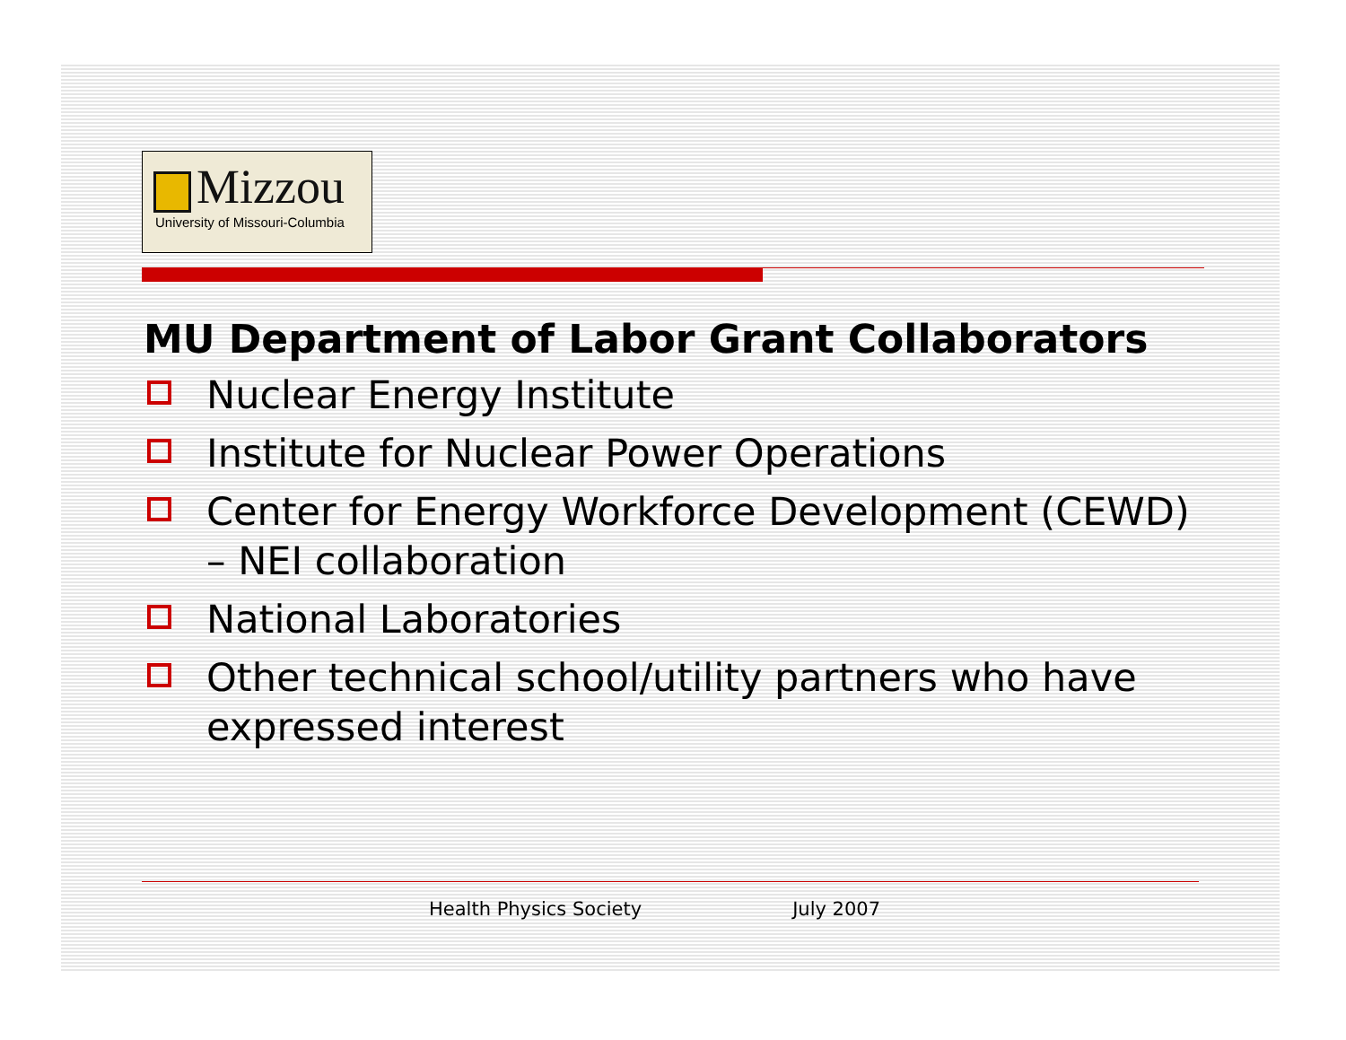Mizzou
University of Missouri-Columbia
MU Department of Labor Grant Collaborators
Nuclear Energy Institute
Institute for Nuclear Power Operations
Center for Energy Workforce Development (CEWD) – NEI collaboration
National Laboratories
Other technical school/utility partners who have expressed interest
Health Physics Society July 2007